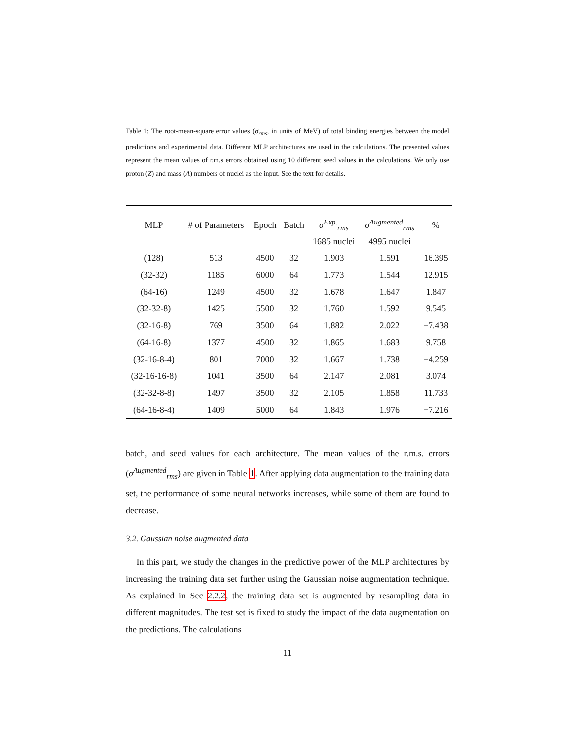Table 1: The root-mean-square error values (σ<sub>rms</sub>, in units of MeV) of total binding energies between the model predictions and experimental data. Different MLP architectures are used in the calculations. The presented values represent the mean values of r.m.s errors obtained using 10 different seed values in the calculations. We only use proton (Z) and mass (A) numbers of nuclei as the input. See the text for details.
| MLP | # of Parameters | Epoch | Batch | σ<sup>Exp.</sup><sub>rms</sub> | σ<sup>Augmented</sup><sub>rms</sub> | % |
| --- | --- | --- | --- | --- | --- | --- |
| | | | | 1685 nuclei | 4995 nuclei | |
| (128) | 513 | 4500 | 32 | 1.903 | 1.591 | 16.395 |
| (32-32) | 1185 | 6000 | 64 | 1.773 | 1.544 | 12.915 |
| (64-16) | 1249 | 4500 | 32 | 1.678 | 1.647 | 1.847 |
| (32-32-8) | 1425 | 5500 | 32 | 1.760 | 1.592 | 9.545 |
| (32-16-8) | 769 | 3500 | 64 | 1.882 | 2.022 | −7.438 |
| (64-16-8) | 1377 | 4500 | 32 | 1.865 | 1.683 | 9.758 |
| (32-16-8-4) | 801 | 7000 | 32 | 1.667 | 1.738 | −4.259 |
| (32-16-16-8) | 1041 | 3500 | 64 | 2.147 | 2.081 | 3.074 |
| (32-32-8-8) | 1497 | 3500 | 32 | 2.105 | 1.858 | 11.733 |
| (64-16-8-4) | 1409 | 5000 | 64 | 1.843 | 1.976 | −7.216 |
batch, and seed values for each architecture. The mean values of the r.m.s. errors (σ<sup>Augmented</sup><sub>rms</sub>) are given in Table 1. After applying data augmentation to the training data set, the performance of some neural networks increases, while some of them are found to decrease.
3.2. Gaussian noise augmented data
In this part, we study the changes in the predictive power of the MLP architectures by increasing the training data set further using the Gaussian noise augmentation technique. As explained in Sec 2.2.2, the training data set is augmented by resampling data in different magnitudes. The test set is fixed to study the impact of the data augmentation on the predictions. The calculations
11